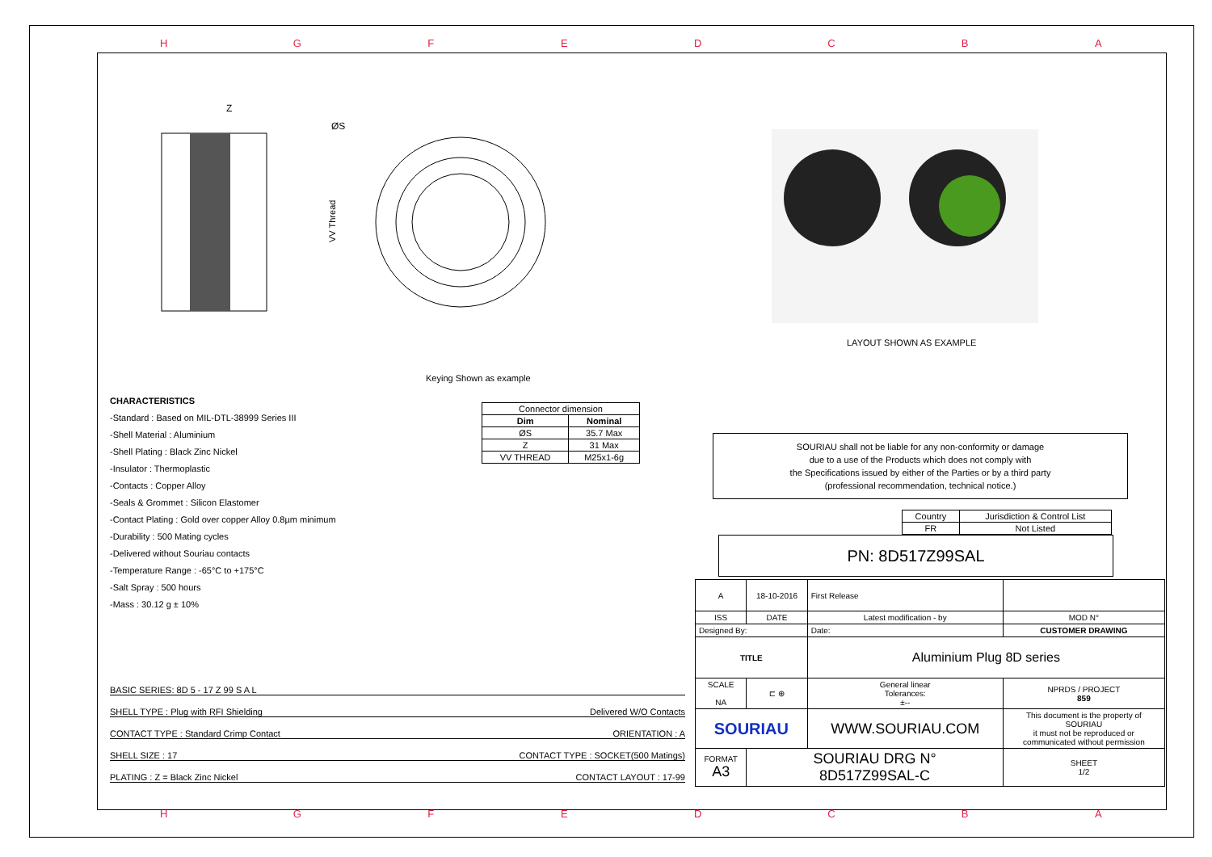H G F E D C B A
Z
ØS
VV Thread
Keying Shown as example
LAYOUT SHOWN AS EXAMPLE
CHARACTERISTICS
-Standard : Based on MIL-DTL-38999 Series III
-Shell Material : Aluminium
-Shell Plating : Black Zinc Nickel
-Insulator : Thermoplastic
-Contacts : Copper Alloy
-Seals & Grommet : Silicon Elastomer
-Contact Plating : Gold over copper Alloy 0.8µm minimum
-Durability : 500 Mating cycles
-Delivered without Souriau contacts
-Temperature Range : -65°C to +175°C
-Salt Spray : 500 hours
-Mass : 30.12 g ± 10%
| Connector dimension | |
| Dim | Nominal |
| ØS | 35.7 Max |
| Z | 31 Max |
| VV THREAD | M25x1-6g |
SOURIAU shall not be liable for any non-conformity or damage
due to a use of the Products which does not comply with
the Specifications issued by either of the Parties or by a third party
(professional recommendation, technical notice.)
| Country | Jurisdiction & Control List |
| FR | Not Listed |
PN: 8D517Z99SAL
| A | 18-10-2016 | First Release | | |
| ISS | DATE | Latest modification - by | | MOD N° |
| Designed By: | | Date: | CUSTOMER DRAWING | |
| TITLE | | Aluminium Plug 8D series | | |
| SCALE NA | ⊏ ⊕ | General linear Tolerances: ±-- | NPRDS / PROJECT 859 | |
| SOURIAU | | WWW.SOURIAU.COM | This document is the property of SOURIAU it must not be reproduced or communicated without permission | |
| FORMAT A3 | SOURIAU DRG N° 8D517Z99SAL-C | | | SHEET 1/2 |
BASIC SERIES: 8D 5 - 17 Z 99 S A L
SHELL TYPE : Plug with RFI Shielding Delivered W/O Contacts
CONTACT TYPE : Standard Crimp Contact ORIENTATION : A
SHELL SIZE : 17 CONTACT TYPE : SOCKET(500 Matings)
PLATING : Z = Black Zinc Nickel CONTACT LAYOUT : 17-99
H G F E D C B A